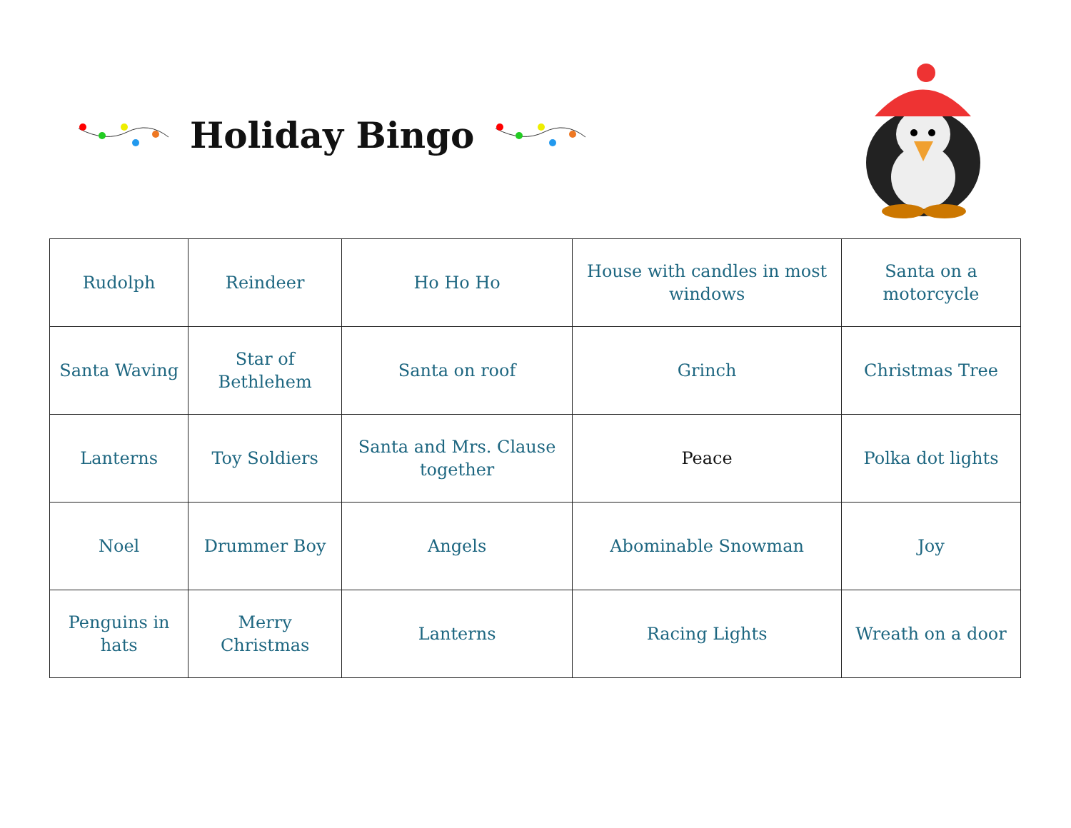Holiday Bingo
| Rudolph | Reindeer | Ho Ho Ho | House with candles in most windows | Santa on a motorcycle |
| Santa Waving | Star of Bethlehem | Santa on roof | Grinch | Christmas Tree |
| Lanterns | Toy Soldiers | Santa and Mrs. Clause together | Peace | Polka dot lights |
| Noel | Drummer Boy | Angels | Abominable Snowman | Joy |
| Penguins in hats | Merry Christmas | Lanterns | Racing Lights | Wreath on a door |